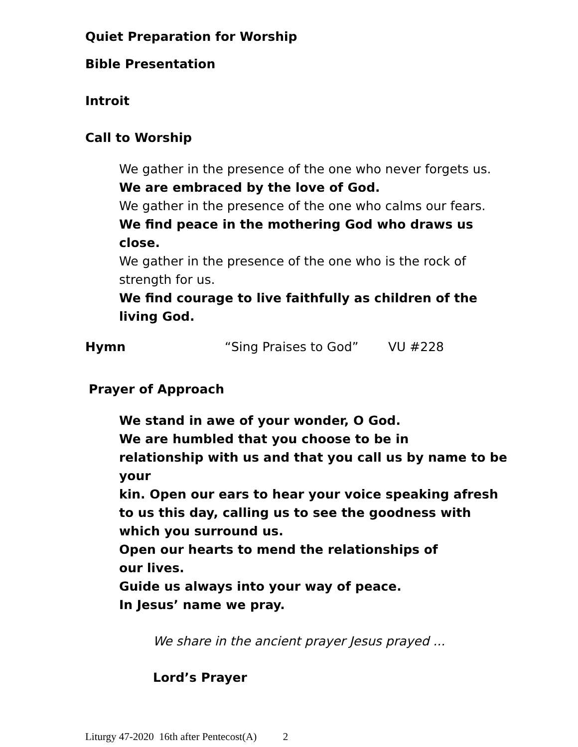Quiet Preparation for Worship
Bible Presentation
Introit
Call to Worship
We gather in the presence of the one who never forgets us.
We are embraced by the love of God.
We gather in the presence of the one who calms our fears.
We find peace in the mothering God who draws us close.
We gather in the presence of the one who is the rock of strength for us.
We find courage to live faithfully as children of the living God.
Hymn “Sing Praises to God” VU #228
Prayer of Approach
We stand in awe of your wonder, O God.
We are humbled that you choose to be in
relationship with us and that you call us by name to be your
kin. Open our ears to hear your voice speaking afresh
to us this day, calling us to see the goodness with
which you surround us.
Open our hearts to mend the relationships of
our lives.
Guide us always into your way of peace.
In Jesus’ name we pray.
We share in the ancient prayer Jesus prayed ...
Lord’s Prayer
Liturgy 47-2020 16th after Pentecost(A) 2